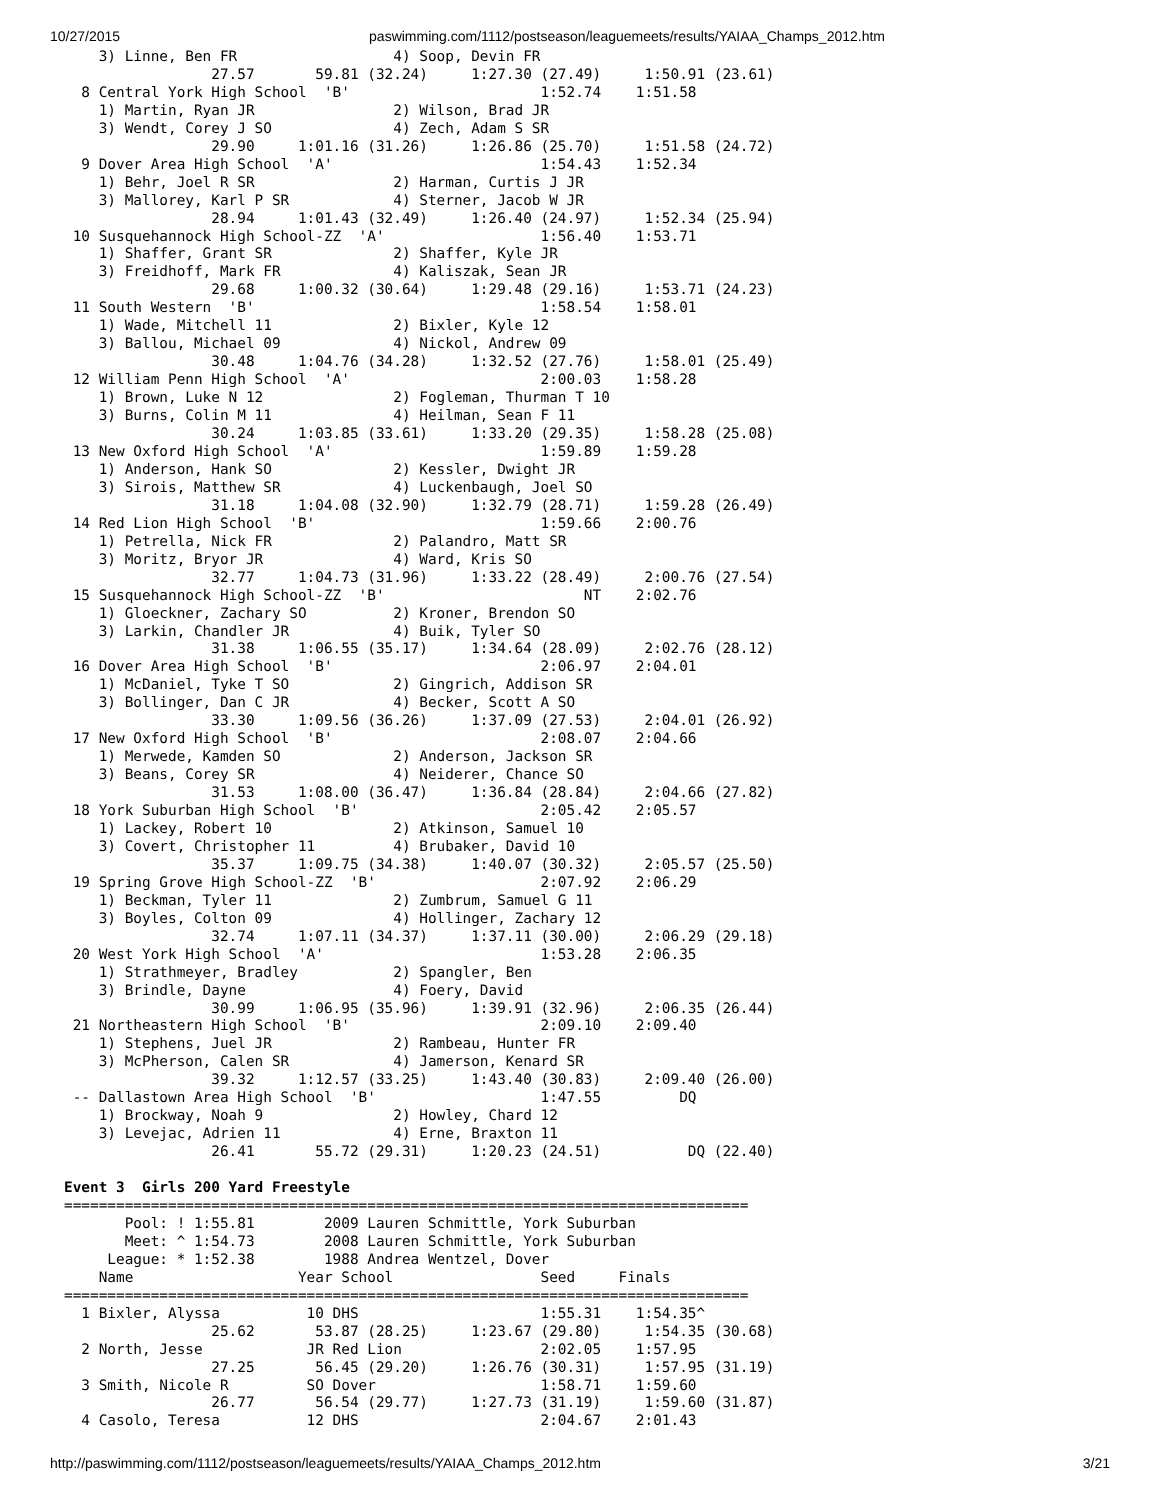10/27/2015 paswimming.com/1112/postseason/leaguemeets/results/YAIAA_Champs_2012.htm
    3) Linne, Ben FR                  4) Soop, Devin FR
                 27.57       59.81 (32.24)     1:27.30 (27.49)     1:50.91 (23.61)
  8 Central York High School  'B'                      1:52.74    1:51.58
    1) Martin, Ryan JR                2) Wilson, Brad JR
    3) Wendt, Corey J SO              4) Zech, Adam S SR
                 29.90     1:01.16 (31.26)     1:26.86 (25.70)     1:51.58 (24.72)
  9 Dover Area High School  'A'                        1:54.43    1:52.34
    1) Behr, Joel R SR                2) Harman, Curtis J JR
    3) Mallorey, Karl P SR            4) Sterner, Jacob W JR
                 28.94     1:01.43 (32.49)     1:26.40 (24.97)     1:52.34 (25.94)
 10 Susquehannock High School-ZZ  'A'                  1:56.40    1:53.71
    1) Shaffer, Grant SR              2) Shaffer, Kyle JR
    3) Freidhoff, Mark FR             4) Kaliszak, Sean JR
                 29.68     1:00.32 (30.64)     1:29.48 (29.16)     1:53.71 (24.23)
 11 South Western  'B'                                 1:58.54    1:58.01
    1) Wade, Mitchell 11              2) Bixler, Kyle 12
    3) Ballou, Michael 09             4) Nickol, Andrew 09
                 30.48     1:04.76 (34.28)     1:32.52 (27.76)     1:58.01 (25.49)
 12 William Penn High School  'A'                      2:00.03    1:58.28
    1) Brown, Luke N 12               2) Fogleman, Thurman T 10
    3) Burns, Colin M 11              4) Heilman, Sean F 11
                 30.24     1:03.85 (33.61)     1:33.20 (29.35)     1:58.28 (25.08)
 13 New Oxford High School  'A'                        1:59.89    1:59.28
    1) Anderson, Hank SO              2) Kessler, Dwight JR
    3) Sirois, Matthew SR             4) Luckenbaugh, Joel SO
                 31.18     1:04.08 (32.90)     1:32.79 (28.71)     1:59.28 (26.49)
 14 Red Lion High School  'B'                          1:59.66    2:00.76
    1) Petrella, Nick FR              2) Palandro, Matt SR
    3) Moritz, Bryor JR               4) Ward, Kris SO
                 32.77     1:04.73 (31.96)     1:33.22 (28.49)     2:00.76 (27.54)
 15 Susquehannock High School-ZZ  'B'                       NT    2:02.76
    1) Gloeckner, Zachary SO          2) Kroner, Brendon SO
    3) Larkin, Chandler JR            4) Buik, Tyler SO
                 31.38     1:06.55 (35.17)     1:34.64 (28.09)     2:02.76 (28.12)
 16 Dover Area High School  'B'                        2:06.97    2:04.01
    1) McDaniel, Tyke T SO            2) Gingrich, Addison SR
    3) Bollinger, Dan C JR            4) Becker, Scott A SO
                 33.30     1:09.56 (36.26)     1:37.09 (27.53)     2:04.01 (26.92)
 17 New Oxford High School  'B'                        2:08.07    2:04.66
    1) Merwede, Kamden SO             2) Anderson, Jackson SR
    3) Beans, Corey SR                4) Neiderer, Chance SO
                 31.53     1:08.00 (36.47)     1:36.84 (28.84)     2:04.66 (27.82)
 18 York Suburban High School  'B'                     2:05.42    2:05.57
    1) Lackey, Robert 10              2) Atkinson, Samuel 10
    3) Covert, Christopher 11         4) Brubaker, David 10
                 35.37     1:09.75 (34.38)     1:40.07 (30.32)     2:05.57 (25.50)
 19 Spring Grove High School-ZZ  'B'                   2:07.92    2:06.29
    1) Beckman, Tyler 11              2) Zumbrum, Samuel G 11
    3) Boyles, Colton 09              4) Hollinger, Zachary 12
                 32.74     1:07.11 (34.37)     1:37.11 (30.00)     2:06.29 (29.18)
 20 West York High School  'A'                         1:53.28    2:06.35
    1) Strathmeyer, Bradley           2) Spangler, Ben
    3) Brindle, Dayne                 4) Foery, David
                 30.99     1:06.95 (35.96)     1:39.91 (32.96)     2:06.35 (26.44)
 21 Northeastern High School  'B'                      2:09.10    2:09.40
    1) Stephens, Juel JR              2) Rambeau, Hunter FR
    3) McPherson, Calen SR            4) Jamerson, Kenard SR
                 39.32     1:12.57 (33.25)     1:43.40 (30.83)     2:09.40 (26.00)
 -- Dallastown Area High School  'B'                   1:47.55         DQ
    1) Brockway, Noah 9               2) Howley, Chard 12
    3) Levejac, Adrien 11             4) Erne, Braxton 11
                 26.41       55.72 (29.31)     1:20.23 (24.51)          DQ (22.40)

Event 3  Girls 200 Yard Freestyle
===============================================================================
       Pool: ! 1:55.81        2009 Lauren Schmittle, York Suburban
       Meet: ^ 1:54.73        2008 Lauren Schmittle, York Suburban
     League: * 1:52.38        1988 Andrea Wentzel, Dover
    Name                   Year School                 Seed     Finals
===============================================================================
  1 Bixler, Alyssa          10 DHS                     1:55.31    1:54.35^
                 25.62       53.87 (28.25)     1:23.67 (29.80)     1:54.35 (30.68)
  2 North, Jesse            JR Red Lion                2:02.05    1:57.95
                 27.25       56.45 (29.20)     1:26.76 (30.31)     1:57.95 (31.19)
  3 Smith, Nicole R         SO Dover                   1:58.71    1:59.60
                 26.77       56.54 (29.77)     1:27.73 (31.19)     1:59.60 (31.87)
  4 Casolo, Teresa          12 DHS                     2:04.67    2:01.43
http://paswimming.com/1112/postseason/leaguemeets/results/YAIAA_Champs_2012.htm 3/21